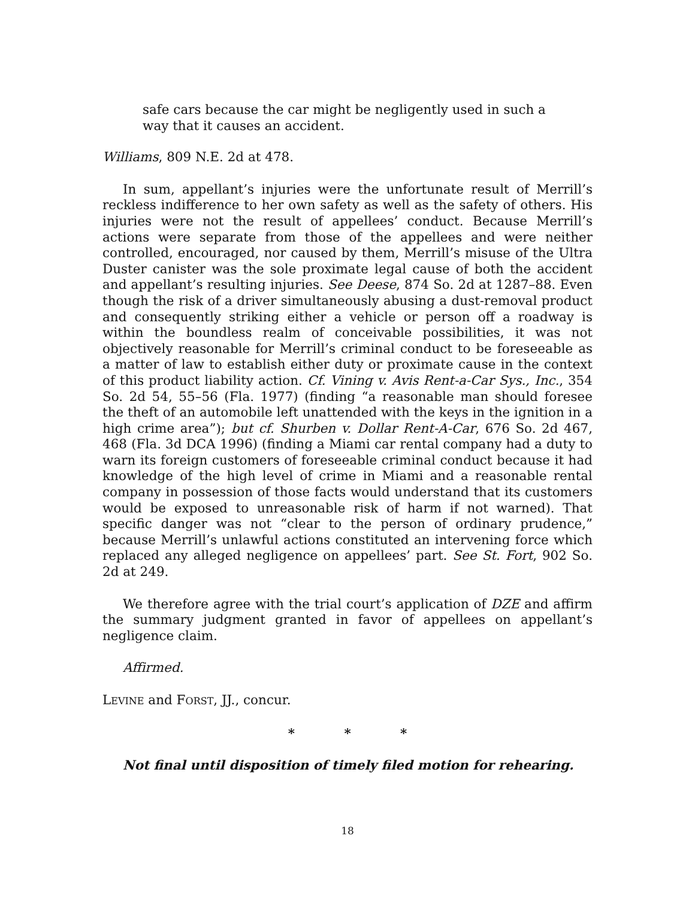safe cars because the car might be negligently used in such a way that it causes an accident.
Williams, 809 N.E. 2d at 478.
In sum, appellant’s injuries were the unfortunate result of Merrill’s reckless indifference to her own safety as well as the safety of others. His injuries were not the result of appellees’ conduct. Because Merrill’s actions were separate from those of the appellees and were neither controlled, encouraged, nor caused by them, Merrill’s misuse of the Ultra Duster canister was the sole proximate legal cause of both the accident and appellant’s resulting injuries. See Deese, 874 So. 2d at 1287–88. Even though the risk of a driver simultaneously abusing a dust-removal product and consequently striking either a vehicle or person off a roadway is within the boundless realm of conceivable possibilities, it was not objectively reasonable for Merrill’s criminal conduct to be foreseeable as a matter of law to establish either duty or proximate cause in the context of this product liability action. Cf. Vining v. Avis Rent-a-Car Sys., Inc., 354 So. 2d 54, 55–56 (Fla. 1977) (finding “a reasonable man should foresee the theft of an automobile left unattended with the keys in the ignition in a high crime area”); but cf. Shurben v. Dollar Rent-A-Car, 676 So. 2d 467, 468 (Fla. 3d DCA 1996) (finding a Miami car rental company had a duty to warn its foreign customers of foreseeable criminal conduct because it had knowledge of the high level of crime in Miami and a reasonable rental company in possession of those facts would understand that its customers would be exposed to unreasonable risk of harm if not warned). That specific danger was not “clear to the person of ordinary prudence,” because Merrill’s unlawful actions constituted an intervening force which replaced any alleged negligence on appellees’ part. See St. Fort, 902 So. 2d at 249.
We therefore agree with the trial court’s application of DZE and affirm the summary judgment granted in favor of appellees on appellant’s negligence claim.
Affirmed.
LEVINE and FORST, JJ., concur.
* * *
Not final until disposition of timely filed motion for rehearing.
18